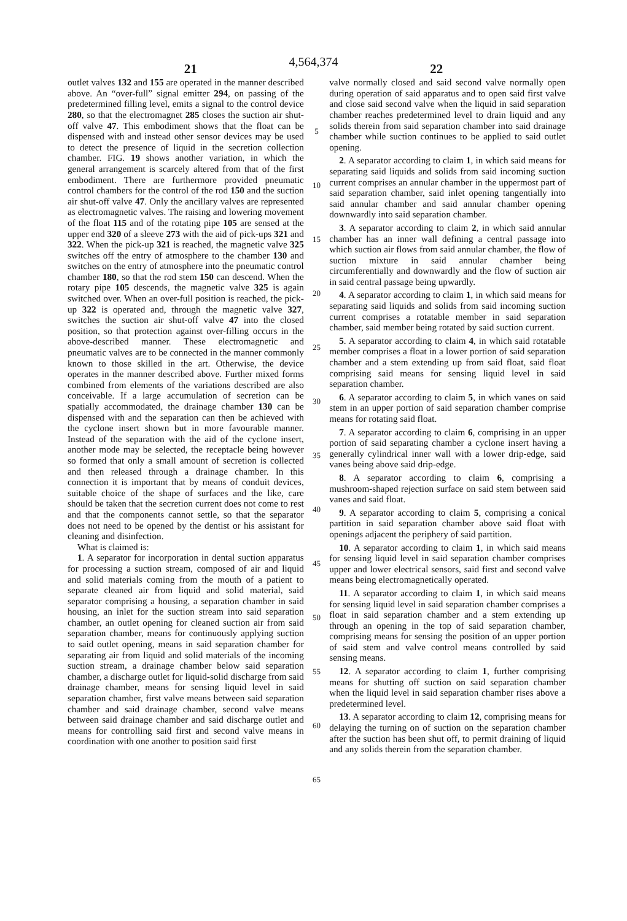4,564,374
21 22
outlet valves 132 and 155 are operated in the manner described above. An “over-full” signal emitter 294, on passing of the predetermined filling level, emits a signal to the control device 280, so that the electromagnet 285 closes the suction air shut-off valve 47. This embodiment shows that the float can be dispensed with and instead other sensor devices may be used to detect the presence of liquid in the secretion collection chamber. FIG. 19 shows another variation, in which the general arrangement is scarcely altered from that of the first embodiment. There are furthermore provided pneumatic control chambers for the control of the rod 150 and the suction air shut-off valve 47. Only the ancillary valves are represented as electromagnetic valves. The raising and lowering movement of the float 115 and of the rotating pipe 105 are sensed at the upper end 320 of a sleeve 273 with the aid of pick-ups 321 and 322. When the pick-up 321 is reached, the magnetic valve 325 switches off the entry of atmosphere to the chamber 130 and switches on the entry of atmosphere into the pneumatic control chamber 180, so that the rod stem 150 can descend. When the rotary pipe 105 descends, the magnetic valve 325 is again switched over. When an over-full position is reached, the pick-up 322 is operated and, through the magnetic valve 327, switches the suction air shut-off valve 47 into the closed position, so that protection against over-filling occurs in the above-described manner. These electromagnetic and pneumatic valves are to be connected in the manner commonly known to those skilled in the art. Otherwise, the device operates in the manner described above. Further mixed forms combined from elements of the variations described are also conceivable. If a large accumulation of secretion can be spatially accommodated, the drainage chamber 130 can be dispensed with and the separation can then be achieved with the cyclone insert shown but in more favourable manner. Instead of the separation with the aid of the cyclone insert, another mode may be selected, the receptacle being however so formed that only a small amount of secretion is collected and then released through a drainage chamber. In this connection it is important that by means of conduit devices, suitable choice of the shape of surfaces and the like, care should be taken that the secretion current does not come to rest and that the components cannot settle, so that the separator does not need to be opened by the dentist or his assistant for cleaning and disinfection.
What is claimed is:
1. A separator for incorporation in dental suction apparatus for processing a suction stream, composed of air and liquid and solid materials coming from the mouth of a patient to separate cleaned air from liquid and solid material, said separator comprising a housing, a separation chamber in said housing, an inlet for the suction stream into said separation chamber, an outlet opening for cleaned suction air from said separation chamber, means for continuously applying suction to said outlet opening, means in said separation chamber for separating air from liquid and solid materials of the incoming suction stream, a drainage chamber below said separation chamber, a discharge outlet for liquid-solid discharge from said drainage chamber, means for sensing liquid level in said separation chamber, first valve means between said separation chamber and said drainage chamber, second valve means between said drainage chamber and said discharge outlet and means for controlling said first and second valve means in coordination with one another to position said first
5
10
15
20
25
30
35
40
45
50
55
60
65
valve normally closed and said second valve normally open during operation of said apparatus and to open said first valve and close said second valve when the liquid in said separation chamber reaches predetermined level to drain liquid and any solids therein from said separation chamber into said drainage chamber while suction continues to be applied to said outlet opening.
2. A separator according to claim 1, in which said means for separating said liquids and solids from said incoming suction current comprises an annular chamber in the uppermost part of said separation chamber, said inlet opening tangentially into said annular chamber and said annular chamber opening downwardly into said separation chamber.
3. A separator according to claim 2, in which said annular chamber has an inner wall defining a central passage into which suction air flows from said annular chamber, the flow of suction mixture in said annular chamber being circumferentially and downwardly and the flow of suction air in said central passage being upwardly.
4. A separator according to claim 1, in which said means for separating said liquids and solids from said incoming suction current comprises a rotatable member in said separation chamber, said member being rotated by said suction current.
5. A separator according to claim 4, in which said rotatable member comprises a float in a lower portion of said separation chamber and a stem extending up from said float, said float comprising said means for sensing liquid level in said separation chamber.
6. A separator according to claim 5, in which vanes on said stem in an upper portion of said separation chamber comprise means for rotating said float.
7. A separator according to claim 6, comprising in an upper portion of said separating chamber a cyclone insert having a generally cylindrical inner wall with a lower drip-edge, said vanes being above said drip-edge.
8. A separator according to claim 6, comprising a mushroom-shaped rejection surface on said stem between said vanes and said float.
9. A separator according to claim 5, comprising a conical partition in said separation chamber above said float with openings adjacent the periphery of said partition.
10. A separator according to claim 1, in which said means for sensing liquid level in said separation chamber comprises upper and lower electrical sensors, said first and second valve means being electromagnetically operated.
11. A separator according to claim 1, in which said means for sensing liquid level in said separation chamber comprises a float in said separation chamber and a stem extending up through an opening in the top of said separation chamber, comprising means for sensing the position of an upper portion of said stem and valve control means controlled by said sensing means.
12. A separator according to claim 1, further comprising means for shutting off suction on said separation chamber when the liquid level in said separation chamber rises above a predetermined level.
13. A separator according to claim 12, comprising means for delaying the turning on of suction on the separation chamber after the suction has been shut off, to permit draining of liquid and any solids therein from the separation chamber.